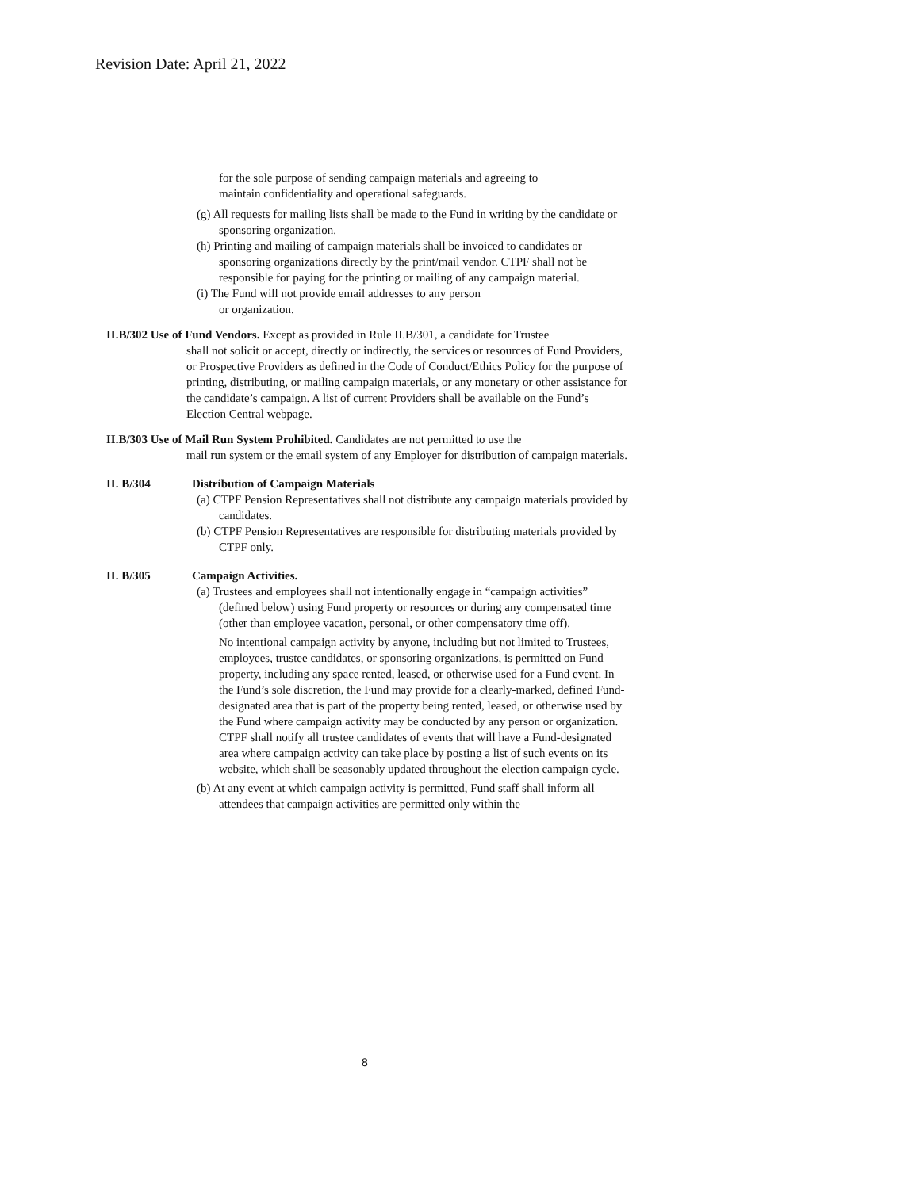Revision Date: April 21, 2022
for the sole purpose of sending campaign materials and agreeing to
maintain confidentiality and operational safeguards.
(g) All requests for mailing lists shall be made to the Fund in writing by the candidate or sponsoring organization.
(h) Printing and mailing of campaign materials shall be invoiced to candidates or sponsoring organizations directly by the print/mail vendor. CTPF shall not be responsible for paying for the printing or mailing of any campaign material.
(i) The Fund will not provide email addresses to any person
or organization.
II.B/302 Use of Fund Vendors. Except as provided in Rule II.B/301, a candidate for Trustee
shall not solicit or accept, directly or indirectly, the services or resources of Fund Providers, or Prospective Providers as defined in the Code of Conduct/Ethics Policy for the purpose of printing, distributing, or mailing campaign materials, or any monetary or other assistance for the candidate’s campaign. A list of current Providers shall be available on the Fund’s Election Central webpage.
II.B/303 Use of Mail Run System Prohibited. Candidates are not permitted to use the
mail run system or the email system of any Employer for distribution of campaign materials.
II. B/304 Distribution of Campaign Materials
(a) CTPF Pension Representatives shall not distribute any campaign materials provided by candidates.
(b) CTPF Pension Representatives are responsible for distributing materials provided by CTPF only.
II. B/305 Campaign Activities.
(a) Trustees and employees shall not intentionally engage in “campaign activities” (defined below) using Fund property or resources or during any compensated time (other than employee vacation, personal, or other compensatory time off).
No intentional campaign activity by anyone, including but not limited to Trustees, employees, trustee candidates, or sponsoring organizations, is permitted on Fund property, including any space rented, leased, or otherwise used for a Fund event. In the Fund’s sole discretion, the Fund may provide for a clearly-marked, defined Fund-designated area that is part of the property being rented, leased, or otherwise used by the Fund where campaign activity may be conducted by any person or organization. CTPF shall notify all trustee candidates of events that will have a Fund-designated area where campaign activity can take place by posting a list of such events on its website, which shall be seasonably updated throughout the election campaign cycle.
(b) At any event at which campaign activity is permitted, Fund staff shall inform all attendees that campaign activities are permitted only within the
8